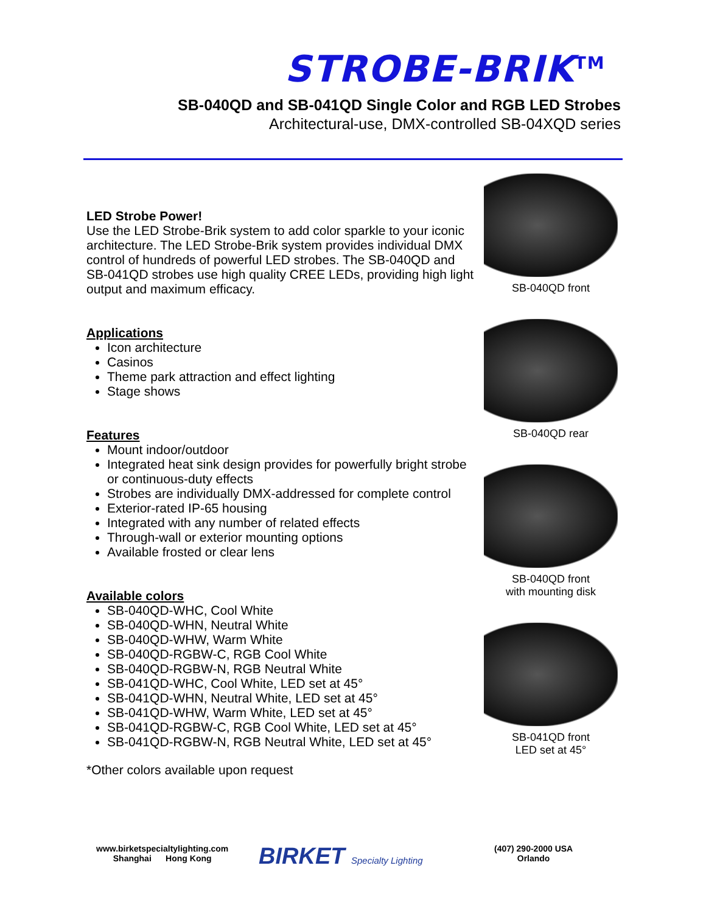STROBE-BRIK<sup>TM</sup>
SB-040QD and SB-041QD Single Color and RGB LED Strobes
Architectural-use, DMX-controlled SB-04XQD series
LED Strobe Power!
Use the LED Strobe-Brik system to add color sparkle to your iconic architecture. The LED Strobe-Brik system provides individual DMX control of hundreds of powerful LED strobes. The SB-040QD and SB-041QD strobes use high quality CREE LEDs, providing high light output and maximum efficacy.
Applications
Icon architecture
Casinos
Theme park attraction and effect lighting
Stage shows
Features
Mount indoor/outdoor
Integrated heat sink design provides for powerfully bright strobe or continuous-duty effects
Strobes are individually DMX-addressed for complete control
Exterior-rated IP-65 housing
Integrated with any number of related effects
Through-wall or exterior mounting options
Available frosted or clear lens
Available colors
SB-040QD-WHC, Cool White
SB-040QD-WHN, Neutral White
SB-040QD-WHW, Warm White
SB-040QD-RGBW-C, RGB Cool White
SB-040QD-RGBW-N, RGB Neutral White
SB-041QD-WHC, Cool White, LED set at 45°
SB-041QD-WHN, Neutral White, LED set at 45°
SB-041QD-WHW, Warm White, LED set at 45°
SB-041QD-RGBW-C, RGB Cool White, LED set at 45°
SB-041QD-RGBW-N, RGB Neutral White, LED set at 45°
*Other colors available upon request
SB-040QD front
SB-040QD rear
SB-040QD front
with mounting disk
SB-041QD front
LED set at 45°
www.birketspecialtylighting.com
Shanghai Hong Kong
BIRKET Specialty Lighting
(407) 290-2000 USA
Orlando